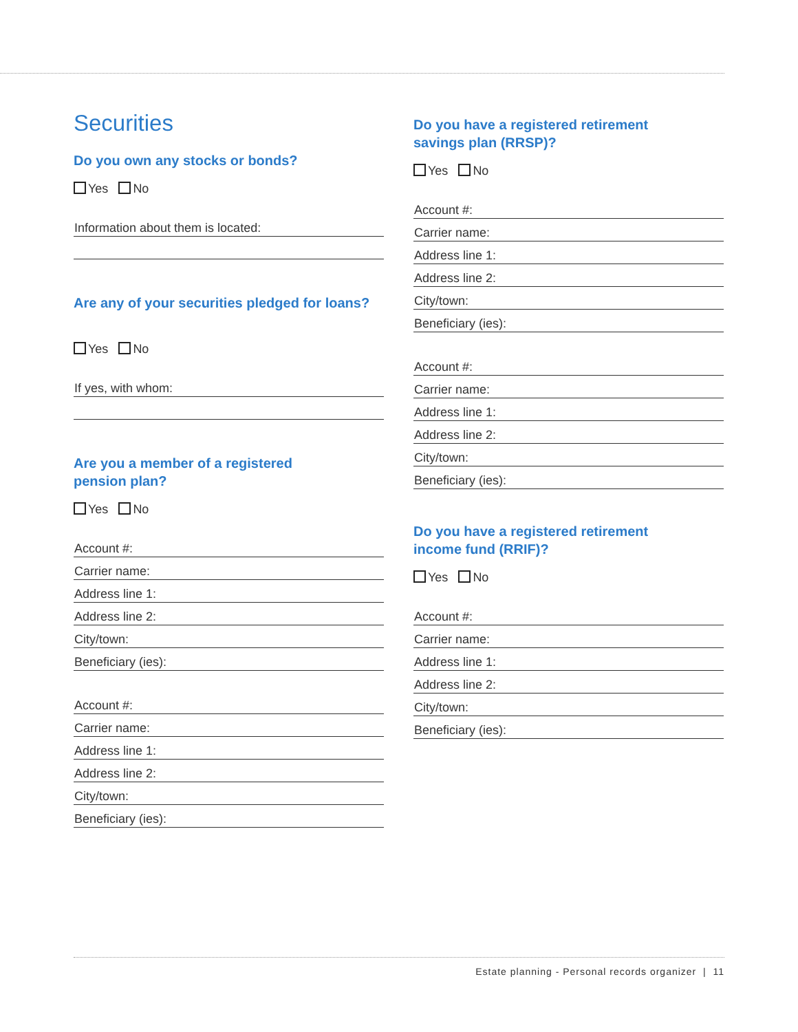Securities
Do you own any stocks or bonds?
Yes No
Information about them is located:
Are any of your securities pledged for loans?
Yes No
If yes, with whom:
Are you a member of a registered
pension plan?
Yes No
Account #:
Carrier name:
Address line 1:
Address line 2:
City/town:
Beneficiary (ies):
Account #:
Carrier name:
Address line 1:
Address line 2:
City/town:
Beneficiary (ies):
Do you have a registered retirement
savings plan (RRSP)?
Yes No
Account #:
Carrier name:
Address line 1:
Address line 2:
City/town:
Beneficiary (ies):
Account #:
Carrier name:
Address line 1:
Address line 2:
City/town:
Beneficiary (ies):
Do you have a registered retirement
income fund (RRIF)?
Yes No
Account #:
Carrier name:
Address line 1:
Address line 2:
City/town:
Beneficiary (ies):
Estate planning - Personal records organizer | 11